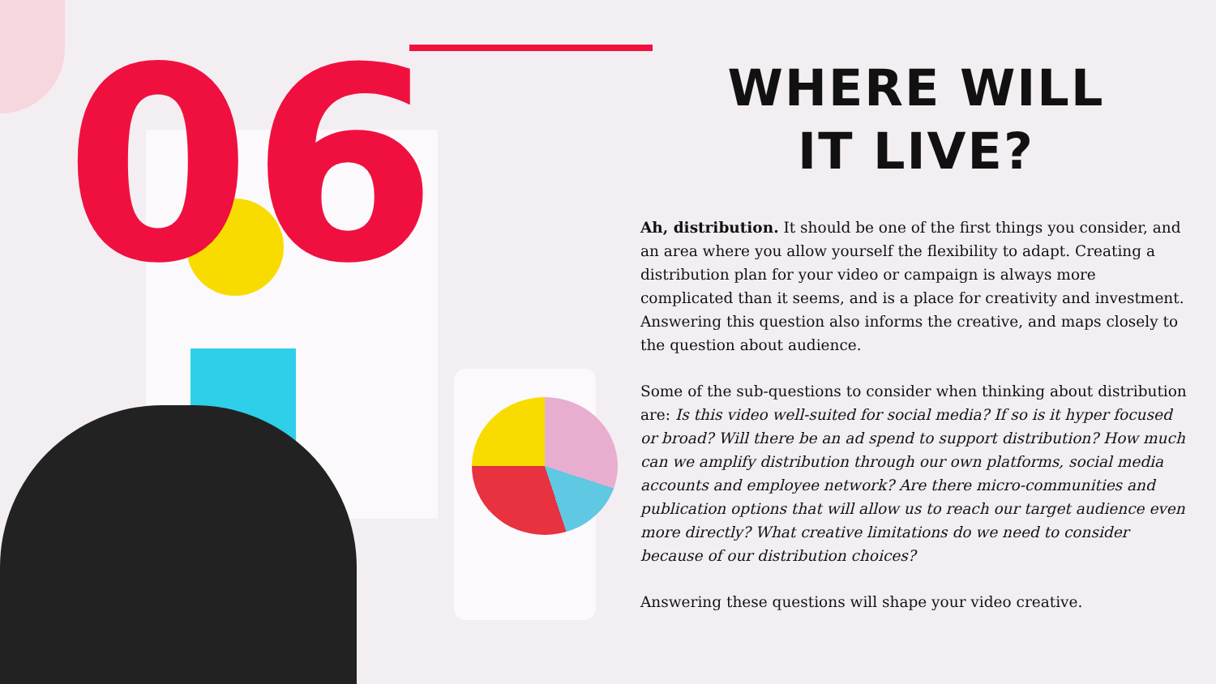06
WHERE WILL
IT LIVE?
Ah, distribution. It should be one of the first things you consider, and an area where you allow yourself the flexibility to adapt. Creating a distribution plan for your video or campaign is always more complicated than it seems, and is a place for creativity and investment. Answering this question also informs the creative, and maps closely to the question about audience.
Some of the sub-questions to consider when thinking about distribution are: Is this video well-suited for social media? If so is it hyper focused or broad? Will there be an ad spend to support distribution? How much can we amplify distribution through our own platforms, social media accounts and employee network? Are there micro-communities and publication options that will allow us to reach our target audience even more directly? What creative limitations do we need to consider because of our distribution choices?
Answering these questions will shape your video creative.